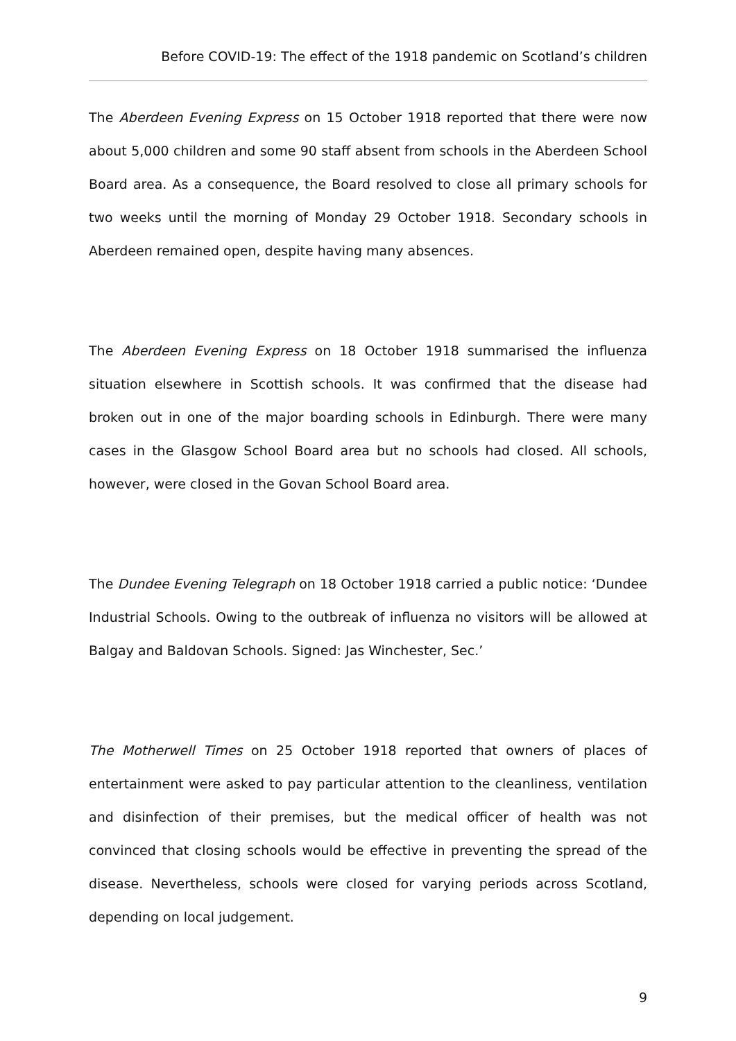Before COVID-19: The effect of the 1918 pandemic on Scotland’s children
The Aberdeen Evening Express on 15 October 1918 reported that there were now about 5,000 children and some 90 staff absent from schools in the Aberdeen School Board area. As a consequence, the Board resolved to close all primary schools for two weeks until the morning of Monday 29 October 1918. Secondary schools in Aberdeen remained open, despite having many absences.
The Aberdeen Evening Express on 18 October 1918 summarised the influenza situation elsewhere in Scottish schools. It was confirmed that the disease had broken out in one of the major boarding schools in Edinburgh. There were many cases in the Glasgow School Board area but no schools had closed. All schools, however, were closed in the Govan School Board area.
The Dundee Evening Telegraph on 18 October 1918 carried a public notice: ‘Dundee Industrial Schools. Owing to the outbreak of influenza no visitors will be allowed at Balgay and Baldovan Schools. Signed: Jas Winchester, Sec.’
The Motherwell Times on 25 October 1918 reported that owners of places of entertainment were asked to pay particular attention to the cleanliness, ventilation and disinfection of their premises, but the medical officer of health was not convinced that closing schools would be effective in preventing the spread of the disease. Nevertheless, schools were closed for varying periods across Scotland, depending on local judgement.
9